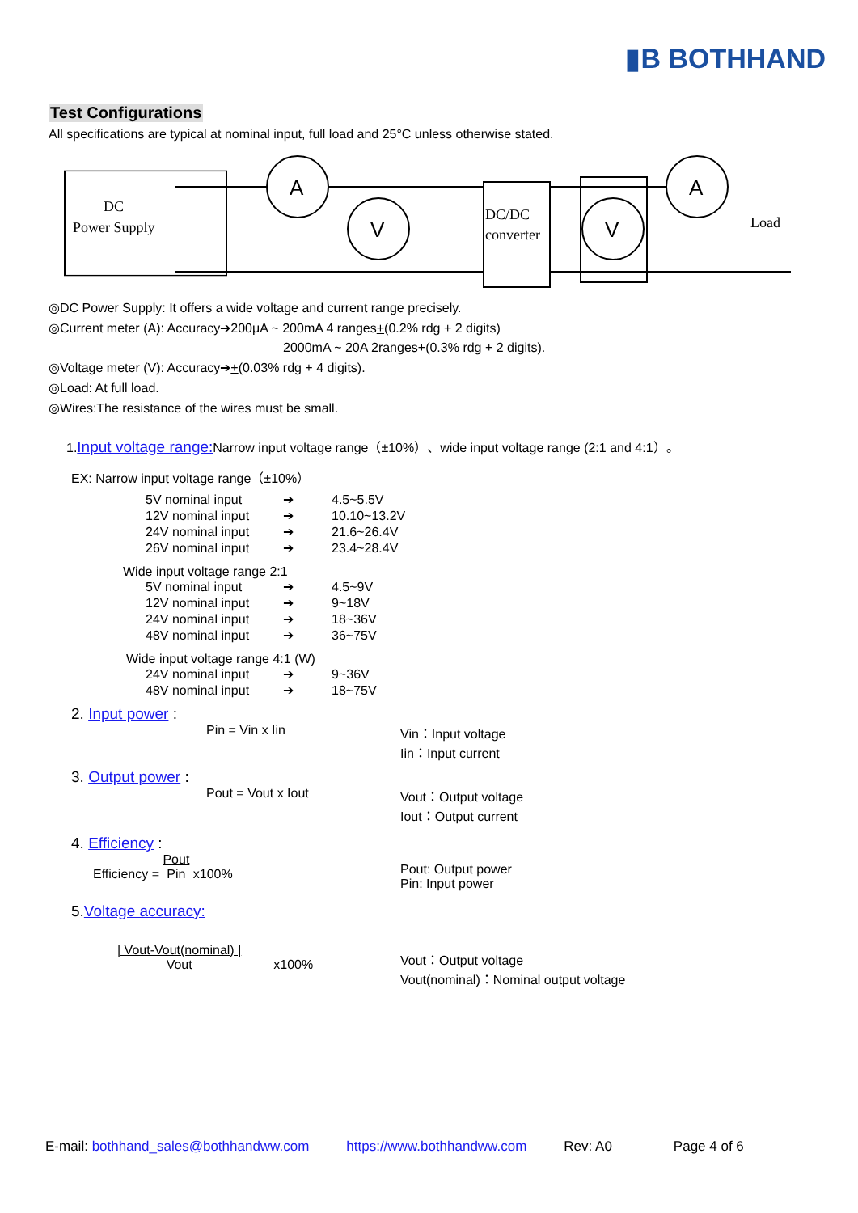▮B BOTHHAND
Test Configurations
All specifications are typical at nominal input, full load and 25°C unless otherwise stated.
DC
Power Supply
A
V
DC/DC
converter
A
V
Load
◎DC Power Supply: It offers a wide voltage and current range precisely.
◎Current meter (A): Accuracy➔200μA ~ 200mA 4 ranges+(0.2% rdg + 2 digits)
2000mA ~ 20A 2ranges+(0.3% rdg + 2 digits).
◎Voltage meter (V): Accuracy➔+(0.03% rdg + 4 digits).
◎Load: At full load.
◎Wires:The resistance of the wires must be small.
1.Input voltage range: Narrow input voltage range（±10%）、wide input voltage range (2:1 and 4:1）。
EX: Narrow input voltage range（±10%）
5V nominal input ➔ 4.5~5.5V 12V nominal input ➔ 10.10~13.2V 24V nominal input ➔ 21.6~26.4V 26V nominal input ➔ 23.4~28.4V
Wide input voltage range 2:1
5V nominal input ➔ 4.5~9V 12V nominal input ➔ 9~18V 24V nominal input ➔ 18~36V 48V nominal input ➔ 36~75V
Wide input voltage range 4:1 (W)
24V nominal input ➔ 9~36V 48V nominal input ➔ 18~75V
2. Input power :
Pin = Vin x Iin Vin：Input voltage
Iin：Input current
3. Output power :
Pout = Vout x Iout Vout：Output voltage
Iout：Output current
4. Efficiency :
Efficiency = Pout
Pin x100% Pout: Output power
Pin: Input power
5.Voltage accuracy:
| Vout-Vout(nominal) |
Vout x100% Vout：Output voltage
Vout(nominal)：Nominal output voltage
E-mail: bothhand_sales@bothhandww.com https://www.bothhandww.com Rev: A0 Page 4 of 6